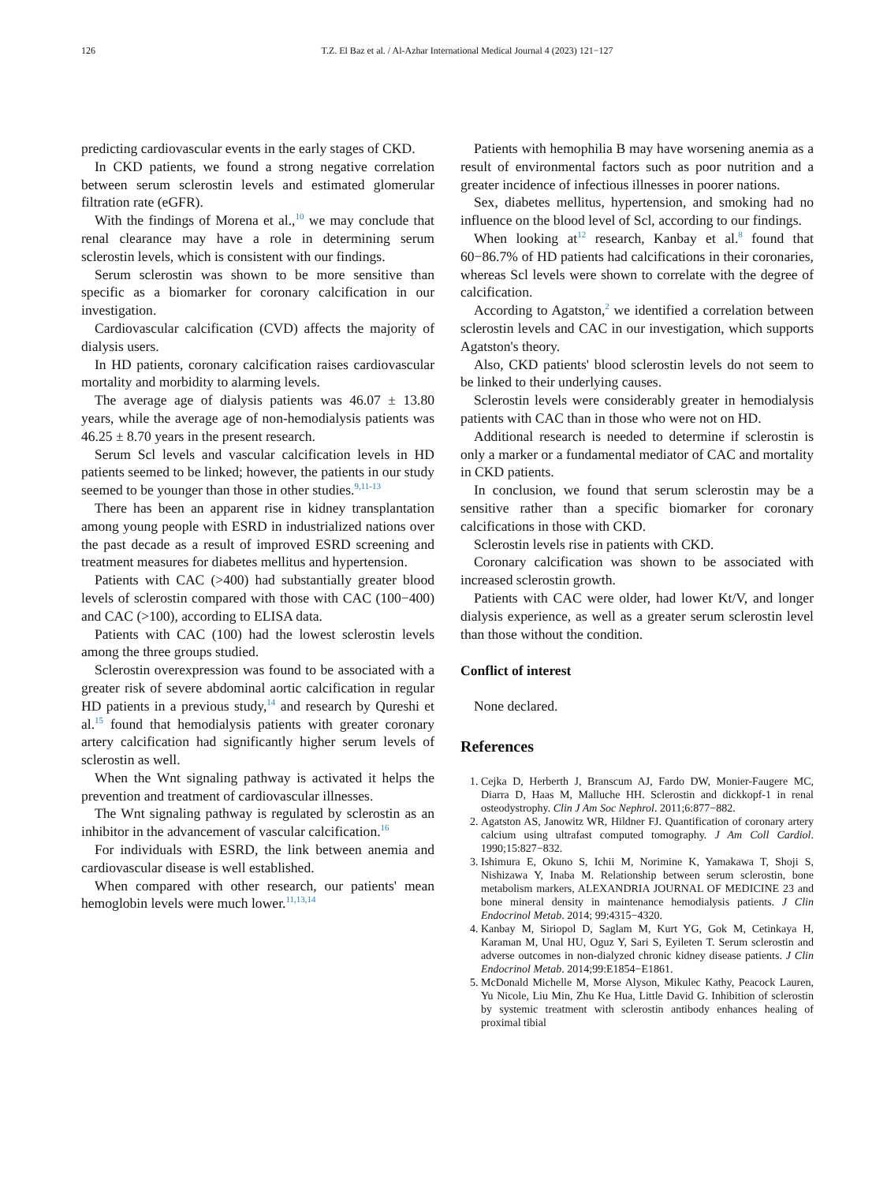126
T.Z. El Baz et al. / Al-Azhar International Medical Journal 4 (2023) 121−127
predicting cardiovascular events in the early stages of CKD.
In CKD patients, we found a strong negative correlation between serum sclerostin levels and estimated glomerular filtration rate (eGFR).
With the findings of Morena et al.,<sup>10</sup> we may conclude that renal clearance may have a role in determining serum sclerostin levels, which is consistent with our findings.
Serum sclerostin was shown to be more sensitive than specific as a biomarker for coronary calcification in our investigation.
Cardiovascular calcification (CVD) affects the majority of dialysis users.
In HD patients, coronary calcification raises cardiovascular mortality and morbidity to alarming levels.
The average age of dialysis patients was 46.07 ± 13.80 years, while the average age of non-hemodialysis patients was 46.25 ± 8.70 years in the present research.
Serum Scl levels and vascular calcification levels in HD patients seemed to be linked; however, the patients in our study seemed to be younger than those in other studies.<sup>9,11-13</sup>
There has been an apparent rise in kidney transplantation among young people with ESRD in industrialized nations over the past decade as a result of improved ESRD screening and treatment measures for diabetes mellitus and hypertension.
Patients with CAC (>400) had substantially greater blood levels of sclerostin compared with those with CAC (100−400) and CAC (>100), according to ELISA data.
Patients with CAC (100) had the lowest sclerostin levels among the three groups studied.
Sclerostin overexpression was found to be associated with a greater risk of severe abdominal aortic calcification in regular HD patients in a previous study,<sup>14</sup> and research by Qureshi et al.<sup>15</sup> found that hemodialysis patients with greater coronary artery calcification had significantly higher serum levels of sclerostin as well.
When the Wnt signaling pathway is activated it helps the prevention and treatment of cardiovascular illnesses.
The Wnt signaling pathway is regulated by sclerostin as an inhibitor in the advancement of vascular calcification.<sup>16</sup>
For individuals with ESRD, the link between anemia and cardiovascular disease is well established.
When compared with other research, our patients' mean hemoglobin levels were much lower.<sup>11,13,14</sup>
Patients with hemophilia B may have worsening anemia as a result of environmental factors such as poor nutrition and a greater incidence of infectious illnesses in poorer nations.
Sex, diabetes mellitus, hypertension, and smoking had no influence on the blood level of Scl, according to our findings.
When looking at<sup>12</sup> research, Kanbay et al.<sup>8</sup> found that 60−86.7% of HD patients had calcifications in their coronaries, whereas Scl levels were shown to correlate with the degree of calcification.
According to Agatston,<sup>2</sup> we identified a correlation between sclerostin levels and CAC in our investigation, which supports Agatston's theory.
Also, CKD patients' blood sclerostin levels do not seem to be linked to their underlying causes.
Sclerostin levels were considerably greater in hemodialysis patients with CAC than in those who were not on HD.
Additional research is needed to determine if sclerostin is only a marker or a fundamental mediator of CAC and mortality in CKD patients.
In conclusion, we found that serum sclerostin may be a sensitive rather than a specific biomarker for coronary calcifications in those with CKD.
Sclerostin levels rise in patients with CKD.
Coronary calcification was shown to be associated with increased sclerostin growth.
Patients with CAC were older, had lower Kt/V, and longer dialysis experience, as well as a greater serum sclerostin level than those without the condition.
Conflict of interest
None declared.
References
1. Cejka D, Herberth J, Branscum AJ, Fardo DW, Monier-Faugere MC, Diarra D, Haas M, Malluche HH. Sclerostin and dickkopf-1 in renal osteodystrophy. Clin J Am Soc Nephrol. 2011;6:877−882.
2. Agatston AS, Janowitz WR, Hildner FJ. Quantification of coronary artery calcium using ultrafast computed tomography. J Am Coll Cardiol. 1990;15:827−832.
3. Ishimura E, Okuno S, Ichii M, Norimine K, Yamakawa T, Shoji S, Nishizawa Y, Inaba M. Relationship between serum sclerostin, bone metabolism markers, ALEXANDRIA JOURNAL OF MEDICINE 23 and bone mineral density in maintenance hemodialysis patients. J Clin Endocrinol Metab. 2014; 99:4315−4320.
4. Kanbay M, Siriopol D, Saglam M, Kurt YG, Gok M, Cetinkaya H, Karaman M, Unal HU, Oguz Y, Sari S, Eyileten T. Serum sclerostin and adverse outcomes in non-dialyzed chronic kidney disease patients. J Clin Endocrinol Metab. 2014;99:E1854−E1861.
5. McDonald Michelle M, Morse Alyson, Mikulec Kathy, Peacock Lauren, Yu Nicole, Liu Min, Zhu Ke Hua, Little David G. Inhibition of sclerostin by systemic treatment with sclerostin antibody enhances healing of proximal tibial